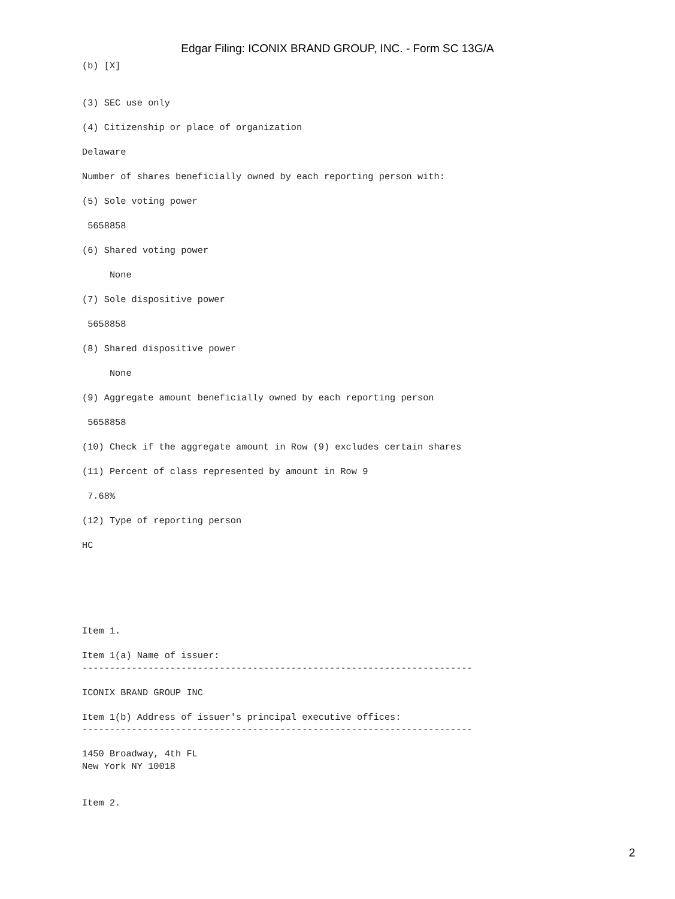Edgar Filing: ICONIX BRAND GROUP, INC. - Form SC 13G/A
(b) [X]


(3) SEC use only

(4) Citizenship or place of organization

Delaware

Number of shares beneficially owned by each reporting person with:

(5) Sole voting power

 5658858

(6) Shared voting power

     None

(7) Sole dispositive power

 5658858

(8) Shared dispositive power

     None

(9) Aggregate amount beneficially owned by each reporting person

 5658858

(10) Check if the aggregate amount in Row (9) excludes certain shares

(11) Percent of class represented by amount in Row 9

 7.68%

(12) Type of reporting person

HC






Item 1.

Item 1(a) Name of issuer:
-----------------------------------------------------------------------

ICONIX BRAND GROUP INC

Item 1(b) Address of issuer's principal executive offices:
-----------------------------------------------------------------------

1450 Broadway, 4th FL
New York NY 10018


Item 2.
2